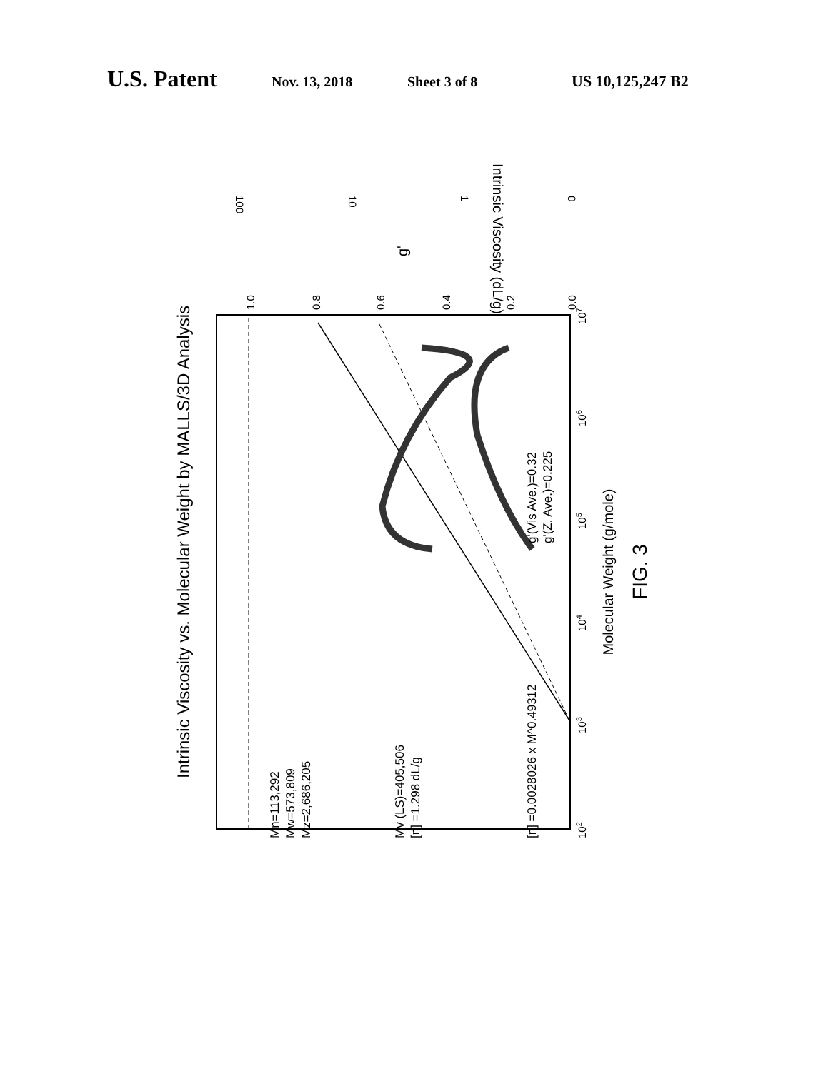U.S. Patent Nov. 13, 2018 Sheet 3 of 8 US 10,125,247 B2
Intrinsic Viscosity vs. Molecular Weight by MALLS/3D Analysis
Mn=113,292
Mw=573,809
Mz=2,686,205
Mv (LS)=405,506
[n] =1.298 dL/g
[n] =0.0028026 x M^0.49312
g'(Vis Ave.)=0.32
g'(Z. Ave.)=0.225
102
103
104
105
106
107
Molecular Weight (g/mole)
FIG. 3
1.0
0.8
0.6
0.4
0.2
0.0
g'
100
10
1
0
Intrinsic Viscosity (dL/g)